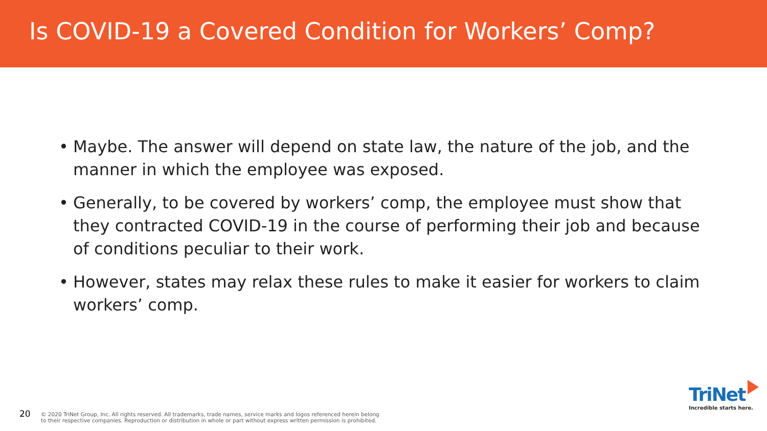Is COVID-19 a Covered Condition for Workers’ Comp?
• Maybe. The answer will depend on state law, the nature of the job, and the manner in which the employee was exposed.
• Generally, to be covered by workers’ comp, the employee must show that they contracted COVID-19 in the course of performing their job and because of conditions peculiar to their work.
• However, states may relax these rules to make it easier for workers to claim workers’ comp.
20
© 2020 TriNet Group, Inc. All rights reserved. All trademarks, trade names, service marks and logos referenced herein belong
to their respective companies. Reproduction or distribution in whole or part without express written permission is prohibited.
TriNet
Incredible starts here.